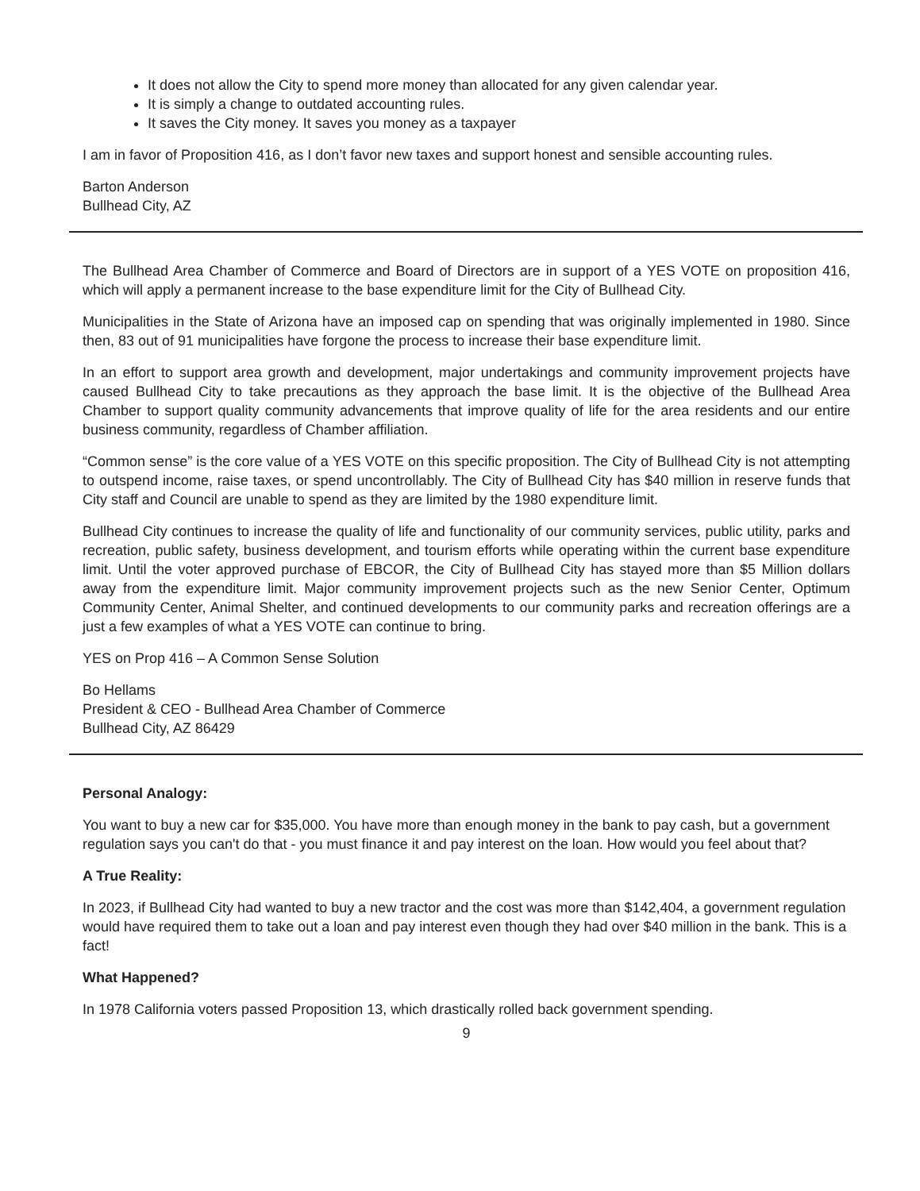It does not allow the City to spend more money than allocated for any given calendar year.
It is simply a change to outdated accounting rules.
It saves the City money. It saves you money as a taxpayer
I am in favor of Proposition 416, as I don’t favor new taxes and support honest and sensible accounting rules.
Barton Anderson
Bullhead City, AZ
The Bullhead Area Chamber of Commerce and Board of Directors are in support of a YES VOTE on proposition 416, which will apply a permanent increase to the base expenditure limit for the City of Bullhead City.
Municipalities in the State of Arizona have an imposed cap on spending that was originally implemented in 1980. Since then, 83 out of 91 municipalities have forgone the process to increase their base expenditure limit.
In an effort to support area growth and development, major undertakings and community improvement projects have caused Bullhead City to take precautions as they approach the base limit. It is the objective of the Bullhead Area Chamber to support quality community advancements that improve quality of life for the area residents and our entire business community, regardless of Chamber affiliation.
“Common sense” is the core value of a YES VOTE on this specific proposition. The City of Bullhead City is not attempting to outspend income, raise taxes, or spend uncontrollably. The City of Bullhead City has $40 million in reserve funds that City staff and Council are unable to spend as they are limited by the 1980 expenditure limit.
Bullhead City continues to increase the quality of life and functionality of our community services, public utility, parks and recreation, public safety, business development, and tourism efforts while operating within the current base expenditure limit. Until the voter approved purchase of EBCOR, the City of Bullhead City has stayed more than $5 Million dollars away from the expenditure limit. Major community improvement projects such as the new Senior Center, Optimum Community Center, Animal Shelter, and continued developments to our community parks and recreation offerings are a just a few examples of what a YES VOTE can continue to bring.
YES on Prop 416 – A Common Sense Solution
Bo Hellams
President & CEO - Bullhead Area Chamber of Commerce
Bullhead City, AZ 86429
Personal Analogy:
You want to buy a new car for $35,000. You have more than enough money in the bank to pay cash, but a government regulation says you can't do that - you must finance it and pay interest on the loan. How would you feel about that?
A True Reality:
In 2023, if Bullhead City had wanted to buy a new tractor and the cost was more than $142,404, a government regulation would have required them to take out a loan and pay interest even though they had over $40 million in the bank. This is a fact!
What Happened?
In 1978 California voters passed Proposition 13, which drastically rolled back government spending.
9